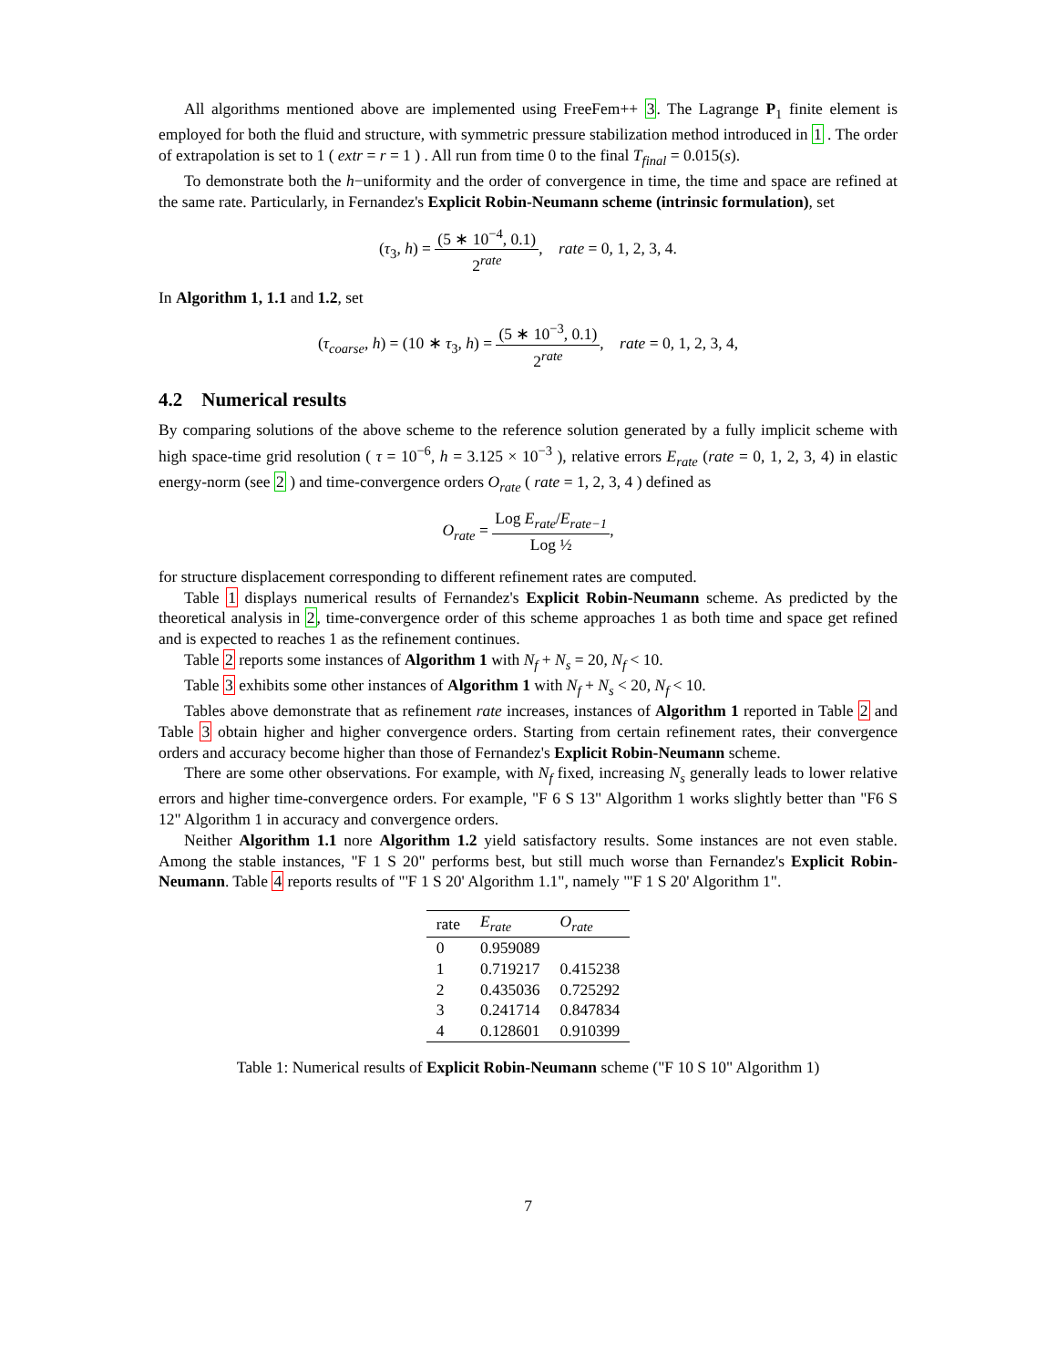All algorithms mentioned above are implemented using FreeFem++ 3. The Lagrange P<sub>1</sub> finite element is employed for both the fluid and structure, with symmetric pressure stabilization method introduced in 1 . The order of extrapolation is set to 1 ( extr = r = 1 ) . All run from time 0 to the final T<sub>final</sub> = 0.015(s).
To demonstrate both the h−uniformity and the order of convergence in time, the time and space are refined at the same rate. Particularly, in Fernandez's Explicit Robin-Neumann scheme (intrinsic formulation), set
(τ<sub>3</sub>, h) = (5 ∗ 10<sup>−4</sup>, 0.1) 2<sup>rate</sup>, rate = 0, 1, 2, 3, 4.
In Algorithm 1, 1.1 and 1.2, set
(τ<sub>coarse</sub>, h) = (10 ∗ τ<sub>3</sub>, h) = (5 ∗ 10<sup>−3</sup>, 0.1) 2<sup>rate</sup>, rate = 0, 1, 2, 3, 4,
4.2 Numerical results
By comparing solutions of the above scheme to the reference solution generated by a fully implicit scheme with high space-time grid resolution ( τ = 10<sup>−6</sup>, h = 3.125 × 10<sup>−3</sup> ), relative errors E<sub>rate</sub> (rate = 0, 1, 2, 3, 4) in elastic energy-norm (see 2 ) and time-convergence orders O<sub>rate</sub> ( rate = 1, 2, 3, 4 ) defined as
O<sub>rate</sub> = Log E<sub>rate</sub>/E<sub>rate−1</sub> Log ½,
for structure displacement corresponding to different refinement rates are computed.
Table 1 displays numerical results of Fernandez's Explicit Robin-Neumann scheme. As predicted by the theoretical analysis in 2, time-convergence order of this scheme approaches 1 as both time and space get refined and is expected to reaches 1 as the refinement continues.
Table 2 reports some instances of Algorithm 1 with N<sub>f</sub> + N<sub>s</sub> = 20, N<sub>f</sub> < 10.
Table 3 exhibits some other instances of Algorithm 1 with N<sub>f</sub> + N<sub>s</sub> < 20, N<sub>f</sub> < 10.
Tables above demonstrate that as refinement rate increases, instances of Algorithm 1 reported in Table 2 and Table 3 obtain higher and higher convergence orders. Starting from certain refinement rates, their convergence orders and accuracy become higher than those of Fernandez's Explicit Robin-Neumann scheme.
There are some other observations. For example, with N<sub>f</sub> fixed, increasing N<sub>s</sub> generally leads to lower relative errors and higher time-convergence orders. For example, "F 6 S 13" Algorithm 1 works slightly better than "F6 S 12" Algorithm 1 in accuracy and convergence orders.
Neither Algorithm 1.1 nore Algorithm 1.2 yield satisfactory results. Some instances are not even stable. Among the stable instances, "F 1 S 20" performs best, but still much worse than Fernandez's Explicit Robin-Neumann. Table 4 reports results of "'F 1 S 20' Algorithm 1.1", namely "'F 1 S 20' Algorithm 1".
| rate | E<sub>rate</sub> | O<sub>rate</sub> |
| --- | --- | --- |
| 0 | 0.959089 | |
| 1 | 0.719217 | 0.415238 |
| 2 | 0.435036 | 0.725292 |
| 3 | 0.241714 | 0.847834 |
| 4 | 0.128601 | 0.910399 |
Table 1: Numerical results of Explicit Robin-Neumann scheme ("F 10 S 10" Algorithm 1)
7